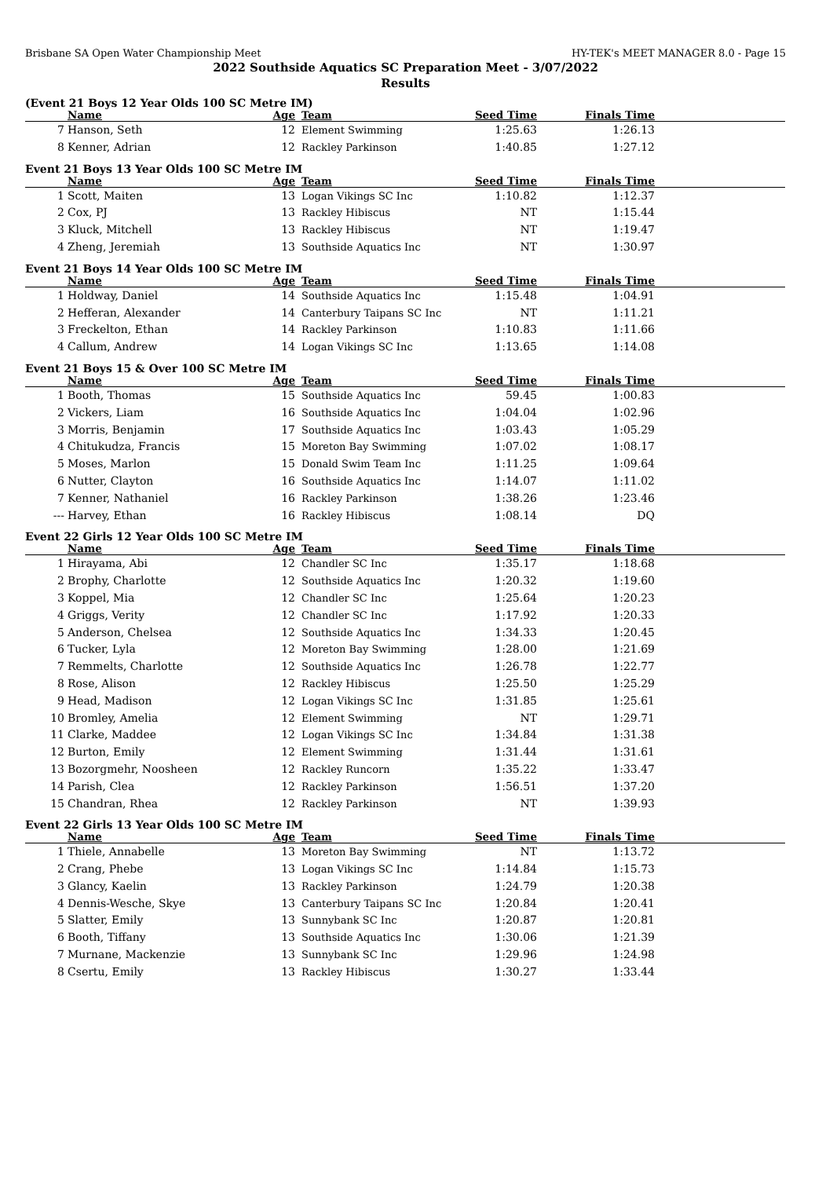Brisbane SA Open Water Championship Meet HY-TEK's MEET MANAGER 8.0 - Page 15
2022 Southside Aquatics SC Preparation Meet - 3/07/2022
Results
(Event 21 Boys 12 Year Olds 100 SC Metre IM)
| | Name | Age | Team | Seed Time | Finals Time | |
| --- | --- | --- | --- | --- | --- | --- |
| 7 | Hanson, Seth | 12 | Element Swimming | 1:25.63 | 1:26.13 | |
| 8 | Kenner, Adrian | 12 | Rackley Parkinson | 1:40.85 | 1:27.12 | |
Event 21 Boys 13 Year Olds 100 SC Metre IM
| | Name | Age | Team | Seed Time | Finals Time | |
| --- | --- | --- | --- | --- | --- | --- |
| 1 | Scott, Maiten | 13 | Logan Vikings SC Inc | 1:10.82 | 1:12.37 | |
| 2 | Cox, PJ | 13 | Rackley Hibiscus | NT | 1:15.44 | |
| 3 | Kluck, Mitchell | 13 | Rackley Hibiscus | NT | 1:19.47 | |
| 4 | Zheng, Jeremiah | 13 | Southside Aquatics Inc | NT | 1:30.97 | |
Event 21 Boys 14 Year Olds 100 SC Metre IM
| | Name | Age | Team | Seed Time | Finals Time | |
| --- | --- | --- | --- | --- | --- | --- |
| 1 | Holdway, Daniel | 14 | Southside Aquatics Inc | 1:15.48 | 1:04.91 | |
| 2 | Hefferan, Alexander | 14 | Canterbury Taipans SC Inc | NT | 1:11.21 | |
| 3 | Freckelton, Ethan | 14 | Rackley Parkinson | 1:10.83 | 1:11.66 | |
| 4 | Callum, Andrew | 14 | Logan Vikings SC Inc | 1:13.65 | 1:14.08 | |
Event 21 Boys 15 & Over 100 SC Metre IM
| | Name | Age | Team | Seed Time | Finals Time | |
| --- | --- | --- | --- | --- | --- | --- |
| 1 | Booth, Thomas | 15 | Southside Aquatics Inc | 59.45 | 1:00.83 | |
| 2 | Vickers, Liam | 16 | Southside Aquatics Inc | 1:04.04 | 1:02.96 | |
| 3 | Morris, Benjamin | 17 | Southside Aquatics Inc | 1:03.43 | 1:05.29 | |
| 4 | Chitukudza, Francis | 15 | Moreton Bay Swimming | 1:07.02 | 1:08.17 | |
| 5 | Moses, Marlon | 15 | Donald Swim Team Inc | 1:11.25 | 1:09.64 | |
| 6 | Nutter, Clayton | 16 | Southside Aquatics Inc | 1:14.07 | 1:11.02 | |
| 7 | Kenner, Nathaniel | 16 | Rackley Parkinson | 1:38.26 | 1:23.46 | |
| --- | Harvey, Ethan | 16 | Rackley Hibiscus | 1:08.14 | DQ | |
Event 22 Girls 12 Year Olds 100 SC Metre IM
| | Name | Age | Team | Seed Time | Finals Time | |
| --- | --- | --- | --- | --- | --- | --- |
| 1 | Hirayama, Abi | 12 | Chandler SC Inc | 1:35.17 | 1:18.68 | |
| 2 | Brophy, Charlotte | 12 | Southside Aquatics Inc | 1:20.32 | 1:19.60 | |
| 3 | Koppel, Mia | 12 | Chandler SC Inc | 1:25.64 | 1:20.23 | |
| 4 | Griggs, Verity | 12 | Chandler SC Inc | 1:17.92 | 1:20.33 | |
| 5 | Anderson, Chelsea | 12 | Southside Aquatics Inc | 1:34.33 | 1:20.45 | |
| 6 | Tucker, Lyla | 12 | Moreton Bay Swimming | 1:28.00 | 1:21.69 | |
| 7 | Remmelts, Charlotte | 12 | Southside Aquatics Inc | 1:26.78 | 1:22.77 | |
| 8 | Rose, Alison | 12 | Rackley Hibiscus | 1:25.50 | 1:25.29 | |
| 9 | Head, Madison | 12 | Logan Vikings SC Inc | 1:31.85 | 1:25.61 | |
| 10 | Bromley, Amelia | 12 | Element Swimming | NT | 1:29.71 | |
| 11 | Clarke, Maddee | 12 | Logan Vikings SC Inc | 1:34.84 | 1:31.38 | |
| 12 | Burton, Emily | 12 | Element Swimming | 1:31.44 | 1:31.61 | |
| 13 | Bozorgmehr, Noosheen | 12 | Rackley Runcorn | 1:35.22 | 1:33.47 | |
| 14 | Parish, Clea | 12 | Rackley Parkinson | 1:56.51 | 1:37.20 | |
| 15 | Chandran, Rhea | 12 | Rackley Parkinson | NT | 1:39.93 | |
Event 22 Girls 13 Year Olds 100 SC Metre IM
| | Name | Age | Team | Seed Time | Finals Time | |
| --- | --- | --- | --- | --- | --- | --- |
| 1 | Thiele, Annabelle | 13 | Moreton Bay Swimming | NT | 1:13.72 | |
| 2 | Crang, Phebe | 13 | Logan Vikings SC Inc | 1:14.84 | 1:15.73 | |
| 3 | Glancy, Kaelin | 13 | Rackley Parkinson | 1:24.79 | 1:20.38 | |
| 4 | Dennis-Wesche, Skye | 13 | Canterbury Taipans SC Inc | 1:20.84 | 1:20.41 | |
| 5 | Slatter, Emily | 13 | Sunnybank SC Inc | 1:20.87 | 1:20.81 | |
| 6 | Booth, Tiffany | 13 | Southside Aquatics Inc | 1:30.06 | 1:21.39 | |
| 7 | Murnane, Mackenzie | 13 | Sunnybank SC Inc | 1:29.96 | 1:24.98 | |
| 8 | Csertu, Emily | 13 | Rackley Hibiscus | 1:30.27 | 1:33.44 | |